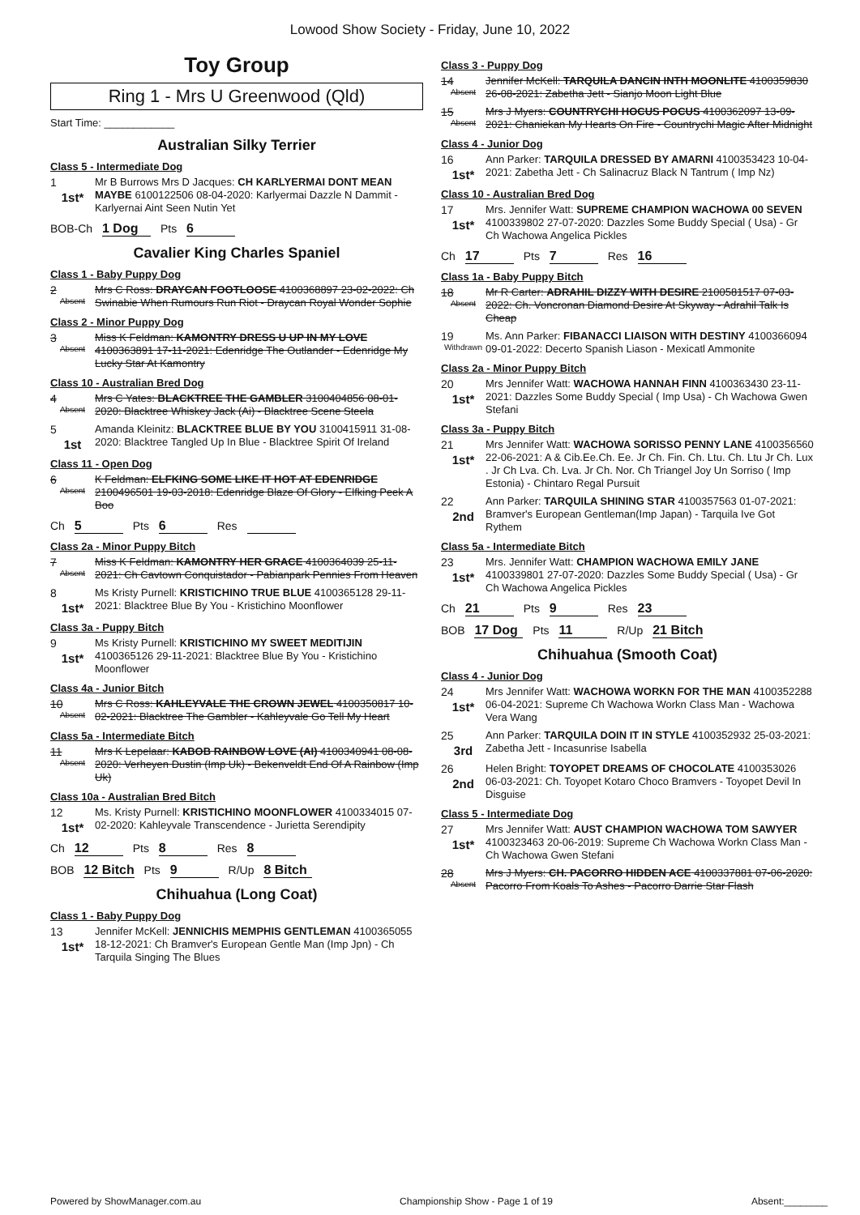Lowood Show Society - Friday, June 10, 2022
Toy Group
Ring 1 - Mrs U Greenwood (Qld)
Start Time: ____________
Australian Silky Terrier
Class 5 - Intermediate Dog
1
1st*
Mr B Burrows Mrs D Jacques: CH KARLYERMAI DONT MEAN MAYBE 6100122506 08-04-2020: Karlyermai Dazzle N Dammit - Karlyernai Aint Seen Nutin Yet
BOB-Ch 1 Dog Pts 6
Cavalier King Charles Spaniel
Class 1 - Baby Puppy Dog
2
Absent
Mrs C Ross: DRAYCAN FOOTLOOSE 4100368897 23-02-2022: Ch Swinabie When Rumours Run Riot - Draycan Royal Wonder Sophie
Class 2 - Minor Puppy Dog
3
Absent
Miss K Feldman: KAMONTRY DRESS U UP IN MY LOVE 4100363891 17-11-2021: Edenridge The Outlander - Edenridge My Lucky Star At Kamontry
Class 10 - Australian Bred Dog
4
Absent
Mrs C Yates: BLACKTREE THE GAMBLER 3100404856 08-01-2020: Blacktree Whiskey Jack (Ai) - Blacktree Scene Steela
5
1st
Amanda Kleinitz: BLACKTREE BLUE BY YOU 3100415911 31-08-2020: Blacktree Tangled Up In Blue - Blacktree Spirit Of Ireland
Class 11 - Open Dog
6
Absent
K Feldman: ELFKING SOME LIKE IT HOT AT EDENRIDGE 2100496501 19-03-2018: Edenridge Blaze Of Glory - Elfking Peek A Boo
Ch 5 Pts 6 Res
Class 2a - Minor Puppy Bitch
7
Absent
Miss K Feldman: KAMONTRY HER GRACE 4100364039 25-11-2021: Ch Cavtown Conquistador - Pabianpark Pennies From Heaven
8
1st*
Ms Kristy Purnell: KRISTICHINO TRUE BLUE 4100365128 29-11-2021: Blacktree Blue By You - Kristichino Moonflower
Class 3a - Puppy Bitch
9
1st*
Ms Kristy Purnell: KRISTICHINO MY SWEET MEDITIJIN 4100365126 29-11-2021: Blacktree Blue By You - Kristichino Moonflower
Class 4a - Junior Bitch
10
Absent
Mrs C Ross: KAHLEYVALE THE CROWN JEWEL 4100350817 10-02-2021: Blacktree The Gambler - Kahleyvale Go Tell My Heart
Class 5a - Intermediate Bitch
11
Absent
Mrs K Lepelaar: KABOB RAINBOW LOVE (AI) 4100340941 08-08-2020: Verheyen Dustin (Imp Uk) - Bekenveldt End Of A Rainbow (Imp Uk)
Class 10a - Australian Bred Bitch
12
1st*
Ms. Kristy Purnell: KRISTICHINO MOONFLOWER 4100334015 07-02-2020: Kahleyvale Transcendence - Jurietta Serendipity
Ch 12 Pts 8 Res 8
BOB 12 Bitch Pts 9 R/Up 8 Bitch
Chihuahua (Long Coat)
Class 1 - Baby Puppy Dog
13
1st*
Jennifer McKell: JENNICHIS MEMPHIS GENTLEMAN 4100365055 18-12-2021: Ch Bramver's European Gentle Man (Imp Jpn) - Ch Tarquila Singing The Blues
Class 3 - Puppy Dog
14
Absent
Jennifer McKell: TARQUILA DANCIN INTH MOONLITE 4100359830 26-08-2021: Zabetha Jett - Sianjo Moon Light Blue
15
Absent
Mrs J Myers: COUNTRYCHI HOCUS POCUS 4100362097 13-09-2021: Chaniekan My Hearts On Fire - Countrychi Magic After Midnight
Class 4 - Junior Dog
16
1st*
Ann Parker: TARQUILA DRESSED BY AMARNI 4100353423 10-04-2021: Zabetha Jett - Ch Salinacruz Black N Tantrum ( Imp Nz)
Class 10 - Australian Bred Dog
17
1st*
Mrs. Jennifer Watt: SUPREME CHAMPION WACHOWA 00 SEVEN 4100339802 27-07-2020: Dazzles Some Buddy Special ( Usa) - Gr Ch Wachowa Angelica Pickles
Ch 17 Pts 7 Res 16
Class 1a - Baby Puppy Bitch
18
Absent
Mr R Carter: ADRAHIL DIZZY WITH DESIRE 2100581517 07-03-2022: Ch. Voncronan Diamond Desire At Skyway - Adrahil Talk Is Cheap
19
Withdrawn
Ms. Ann Parker: FIBANACCI LIAISON WITH DESTINY 4100366094 09-01-2022: Decerto Spanish Liason - Mexicatl Ammonite
Class 2a - Minor Puppy Bitch
20
1st*
Mrs Jennifer Watt: WACHOWA HANNAH FINN 4100363430 23-11-2021: Dazzles Some Buddy Special ( Imp Usa) - Ch Wachowa Gwen Stefani
Class 3a - Puppy Bitch
21
1st*
Mrs Jennifer Watt: WACHOWA SORISSO PENNY LANE 4100356560 22-06-2021: A & Cib.Ee.Ch. Ee. Jr Ch. Fin. Ch. Ltu. Ch. Ltu Jr Ch. Lux . Jr Ch Lva. Ch. Lva. Jr Ch. Nor. Ch Triangel Joy Un Sorriso ( Imp Estonia) - Chintaro Regal Pursuit
22
2nd
Ann Parker: TARQUILA SHINING STAR 4100357563 01-07-2021: Bramver's European Gentleman(Imp Japan) - Tarquila Ive Got Rythem
Class 5a - Intermediate Bitch
23
1st*
Mrs. Jennifer Watt: CHAMPION WACHOWA EMILY JANE 4100339801 27-07-2020: Dazzles Some Buddy Special ( Usa) - Gr Ch Wachowa Angelica Pickles
Ch 21 Pts 9 Res 23
BOB 17 Dog Pts 11 R/Up 21 Bitch
Chihuahua (Smooth Coat)
Class 4 - Junior Dog
24
1st*
Mrs Jennifer Watt: WACHOWA WORKN FOR THE MAN 4100352288 06-04-2021: Supreme Ch Wachowa Workn Class Man - Wachowa Vera Wang
25
3rd
Ann Parker: TARQUILA DOIN IT IN STYLE 4100352932 25-03-2021: Zabetha Jett - Incasunrise Isabella
26
2nd
Helen Bright: TOYOPET DREAMS OF CHOCOLATE 4100353026 06-03-2021: Ch. Toyopet Kotaro Choco Bramvers - Toyopet Devil In Disguise
Class 5 - Intermediate Dog
27
1st*
Mrs Jennifer Watt: AUST CHAMPION WACHOWA TOM SAWYER 4100323463 20-06-2019: Supreme Ch Wachowa Workn Class Man - Ch Wachowa Gwen Stefani
28
Absent
Mrs J Myers: CH. PACORRO HIDDEN ACE 4100337881 07-06-2020: Pacorro From Koals To Ashes - Pacorro Darrie Star Flash
Powered by ShowManager.com.au Championship Show - Page 1 of 19 Absent:________